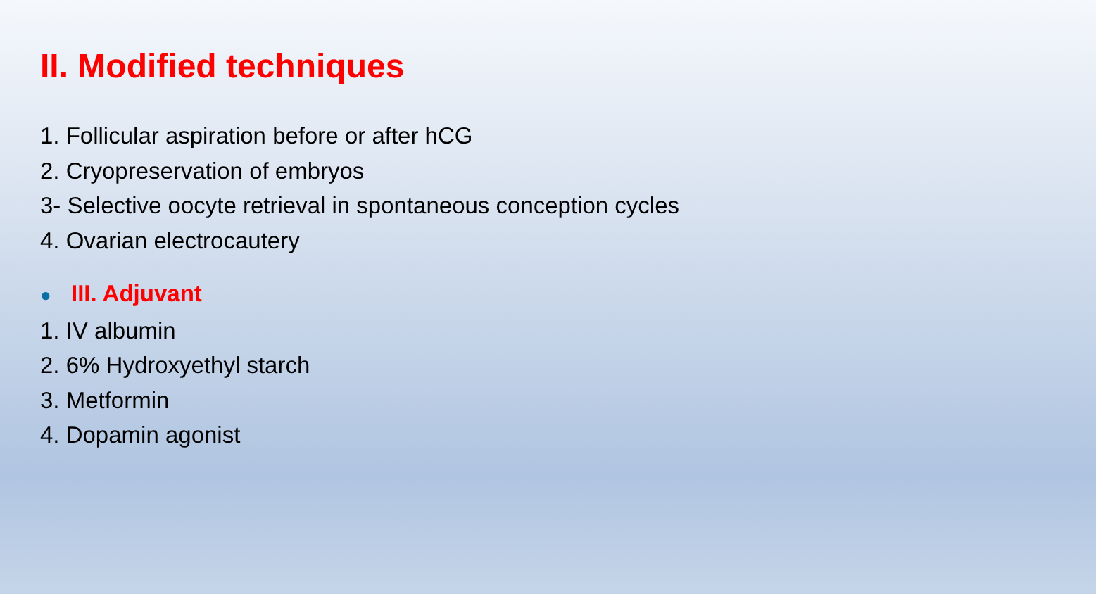II. Modified techniques
1. Follicular aspiration before or after hCG
2. Cryopreservation of embryos
3- Selective oocyte retrieval in spontaneous conception cycles
4. Ovarian electrocautery
● III. Adjuvant
1. IV albumin
2. 6% Hydroxyethyl starch
3. Metformin
4. Dopamin agonist